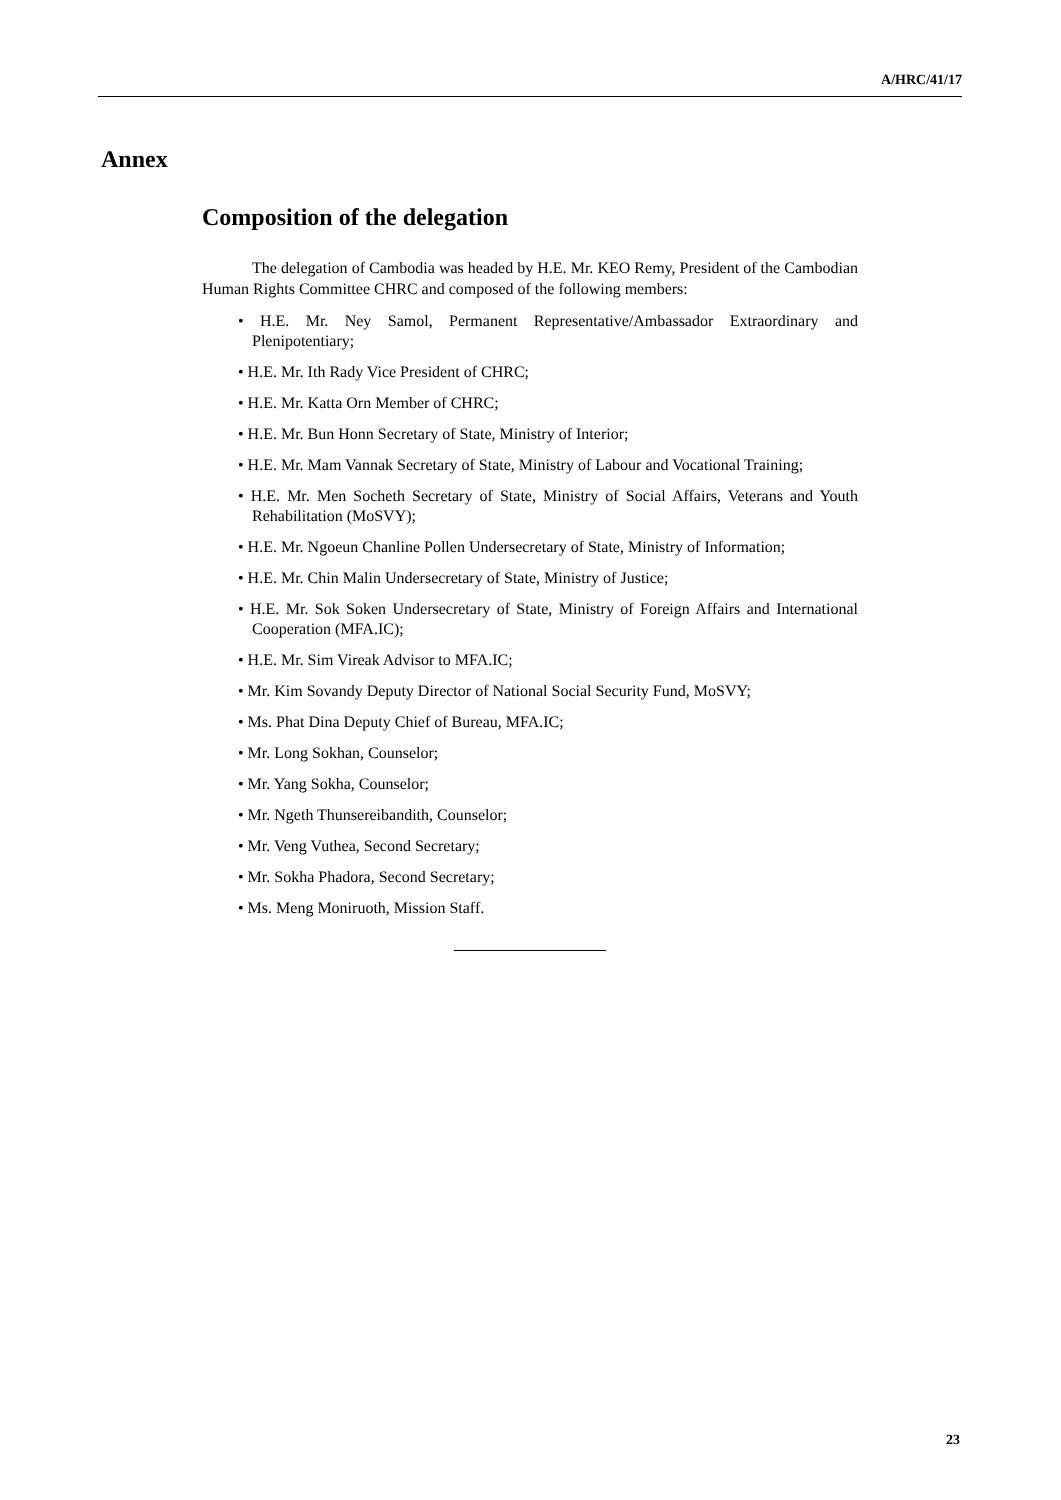A/HRC/41/17
Annex
Composition of the delegation
The delegation of Cambodia was headed by H.E. Mr. KEO Remy, President of the Cambodian Human Rights Committee CHRC and composed of the following members:
• H.E. Mr. Ney Samol, Permanent Representative/Ambassador Extraordinary and Plenipotentiary;
• H.E. Mr. Ith Rady Vice President of CHRC;
• H.E. Mr. Katta Orn Member of CHRC;
• H.E. Mr. Bun Honn Secretary of State, Ministry of Interior;
• H.E. Mr. Mam Vannak Secretary of State, Ministry of Labour and Vocational Training;
• H.E. Mr. Men Socheth Secretary of State, Ministry of Social Affairs, Veterans and Youth Rehabilitation (MoSVY);
• H.E. Mr. Ngoeun Chanline Pollen Undersecretary of State, Ministry of Information;
• H.E. Mr. Chin Malin Undersecretary of State, Ministry of Justice;
• H.E. Mr. Sok Soken Undersecretary of State, Ministry of Foreign Affairs and International Cooperation (MFA.IC);
• H.E. Mr. Sim Vireak Advisor to MFA.IC;
• Mr. Kim Sovandy Deputy Director of National Social Security Fund, MoSVY;
• Ms. Phat Dina Deputy Chief of Bureau, MFA.IC;
• Mr. Long Sokhan, Counselor;
• Mr. Yang Sokha, Counselor;
• Mr. Ngeth Thunsereibandith, Counselor;
• Mr. Veng Vuthea, Second Secretary;
• Mr. Sokha Phadora, Second Secretary;
• Ms. Meng Moniruoth, Mission Staff.
23